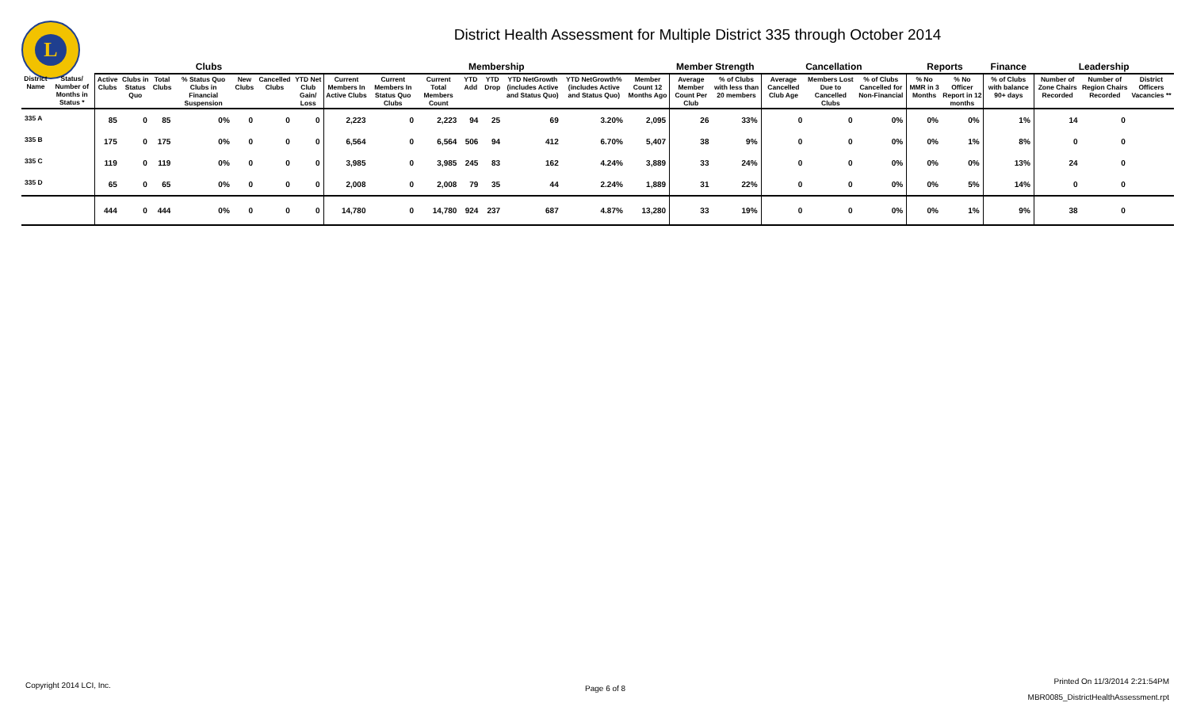L
District Health Assessment for Multiple District 335 through October 2014
| | | Clubs | | | | | | | Membership | | | | | | | | Member Strength | | Cancellation | | | Reports | | Finance | Leadership | | |
| --- | --- | --- | --- | --- | --- | --- | --- | --- | --- | --- | --- | --- | --- | --- | --- | --- | --- | --- | --- | --- | --- | --- | --- | --- | --- | --- | --- |
| District Name | Status/ Number of Months in Status * | Active Clubs | Clubs in Status Quo | Total Clubs | % Status Quo Clubs in Financial Suspension | New Clubs | Cancelled Clubs | YTD Net Club Gain/ Loss | Current Members In Active Clubs | Current Members In Status Quo Clubs | Current Total Members Count | YTD Add | YTD Drop | YTD NetGrowth (includes Active and Status Quo) | YTD NetGrowth% (includes Active and Status Quo) | Member Count 12 Months Ago | Average Member Count Per Club | % of Clubs with less than 20 members | Average Cancelled Club Age | Members Lost Due to Cancelled Clubs | % of Clubs Cancelled for Non-Financial | % No MMR in 3 Months | % No Officer Report in 12 months | % of Clubs with balance 90+ days | Number of Zone Chairs Recorded | Number of Region Chairs Recorded | District Officers Vacancies ** |
| 335 A | | 85 | 0 | 85 | 0% | 0 | 0 | 0 | 2,223 | 0 | 2,223 | 94 | 25 | 69 | 3.20% | 2,095 | 26 | 33% | 0 | 0 | 0% | 0% | 0% | 1% | 14 | 0 | |
| 335 B | | 175 | 0 | 175 | 0% | 0 | 0 | 0 | 6,564 | 0 | 6,564 | 506 | 94 | 412 | 6.70% | 5,407 | 38 | 9% | 0 | 0 | 0% | 0% | 1% | 8% | 0 | 0 | |
| 335 C | | 119 | 0 | 119 | 0% | 0 | 0 | 0 | 3,985 | 0 | 3,985 | 245 | 83 | 162 | 4.24% | 3,889 | 33 | 24% | 0 | 0 | 0% | 0% | 0% | 13% | 24 | 0 | |
| 335 D | | 65 | 0 | 65 | 0% | 0 | 0 | 0 | 2,008 | 0 | 2,008 | 79 | 35 | 44 | 2.24% | 1,889 | 31 | 22% | 0 | 0 | 0% | 0% | 5% | 14% | 0 | 0 | |
| | | 444 | 0 | 444 | 0% | 0 | 0 | 0 | 14,780 | 0 | 14,780 | 924 | 237 | 687 | 4.87% | 13,280 | 33 | 19% | 0 | 0 | 0% | 0% | 1% | 9% | 38 | 0 | |
Copyright 2014 LCI, Inc. Page 6 of 8
Printed On 11/3/2014 2:21:54PM
MBR0085_DistrictHealthAssessment.rpt